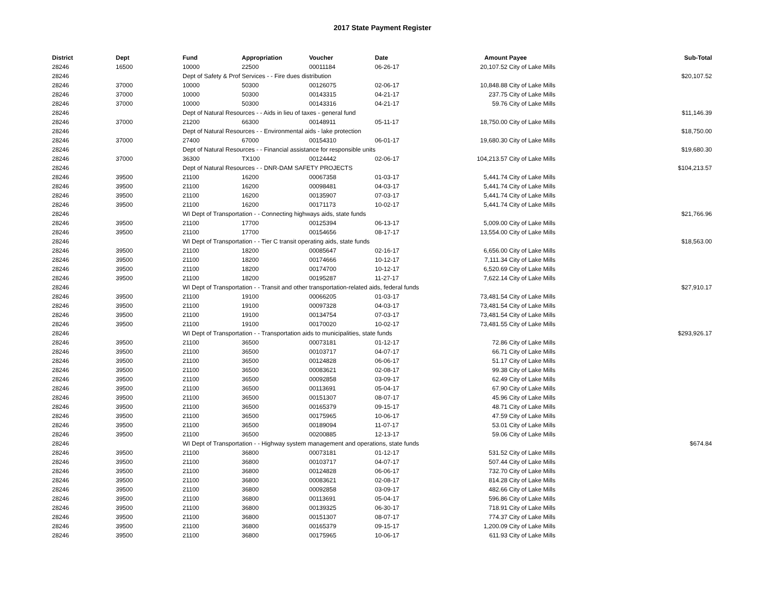2017 State Payment Register
| District | Dept | Fund | Appropriation | Voucher | Date | Amount | Payee | Sub-Total |
| --- | --- | --- | --- | --- | --- | --- | --- | --- |
| 28246 | 16500 | 10000 | 22500 | 00011184 | 06-26-17 | 20,107.52 | City of Lake Mills | |
| 28246 | | Dept of Safety & Prof Services - - Fire dues distribution | | | | | | $20,107.52 |
| 28246 | 37000 | 10000 | 50300 | 00126075 | 02-06-17 | 10,848.88 | City of Lake Mills | |
| 28246 | 37000 | 10000 | 50300 | 00143315 | 04-21-17 | 237.75 | City of Lake Mills | |
| 28246 | 37000 | 10000 | 50300 | 00143316 | 04-21-17 | 59.76 | City of Lake Mills | |
| 28246 | | Dept of Natural Resources - - Aids in lieu of taxes - general fund | | | | | | $11,146.39 |
| 28246 | 37000 | 21200 | 66300 | 00148911 | 05-11-17 | 18,750.00 | City of Lake Mills | |
| 28246 | | Dept of Natural Resources - - Environmental aids - lake protection | | | | | | $18,750.00 |
| 28246 | 37000 | 27400 | 67000 | 00154310 | 06-01-17 | 19,680.30 | City of Lake Mills | |
| 28246 | | Dept of Natural Resources - - Financial assistance for responsible units | | | | | | $19,680.30 |
| 28246 | 37000 | 36300 | TX100 | 00124442 | 02-06-17 | 104,213.57 | City of Lake Mills | |
| 28246 | | Dept of Natural Resources - - DNR-DAM SAFETY PROJECTS | | | | | | $104,213.57 |
| 28246 | 39500 | 21100 | 16200 | 00067358 | 01-03-17 | 5,441.74 | City of Lake Mills | |
| 28246 | 39500 | 21100 | 16200 | 00098481 | 04-03-17 | 5,441.74 | City of Lake Mills | |
| 28246 | 39500 | 21100 | 16200 | 00135907 | 07-03-17 | 5,441.74 | City of Lake Mills | |
| 28246 | 39500 | 21100 | 16200 | 00171173 | 10-02-17 | 5,441.74 | City of Lake Mills | |
| 28246 | | WI Dept of Transportation - - Connecting highways aids, state funds | | | | | | $21,766.96 |
| 28246 | 39500 | 21100 | 17700 | 00125394 | 06-13-17 | 5,009.00 | City of Lake Mills | |
| 28246 | 39500 | 21100 | 17700 | 00154656 | 08-17-17 | 13,554.00 | City of Lake Mills | |
| 28246 | | WI Dept of Transportation - - Tier C transit operating aids, state funds | | | | | | $18,563.00 |
| 28246 | 39500 | 21100 | 18200 | 00085647 | 02-16-17 | 6,656.00 | City of Lake Mills | |
| 28246 | 39500 | 21100 | 18200 | 00174666 | 10-12-17 | 7,111.34 | City of Lake Mills | |
| 28246 | 39500 | 21100 | 18200 | 00174700 | 10-12-17 | 6,520.69 | City of Lake Mills | |
| 28246 | 39500 | 21100 | 18200 | 00195287 | 11-27-17 | 7,622.14 | City of Lake Mills | |
| 28246 | | WI Dept of Transportation - - Transit and other transportation-related aids, federal funds | | | | | | $27,910.17 |
| 28246 | 39500 | 21100 | 19100 | 00066205 | 01-03-17 | 73,481.54 | City of Lake Mills | |
| 28246 | 39500 | 21100 | 19100 | 00097328 | 04-03-17 | 73,481.54 | City of Lake Mills | |
| 28246 | 39500 | 21100 | 19100 | 00134754 | 07-03-17 | 73,481.54 | City of Lake Mills | |
| 28246 | 39500 | 21100 | 19100 | 00170020 | 10-02-17 | 73,481.55 | City of Lake Mills | |
| 28246 | | WI Dept of Transportation - - Transportation aids to municipalities, state funds | | | | | | $293,926.17 |
| 28246 | 39500 | 21100 | 36500 | 00073181 | 01-12-17 | 72.86 | City of Lake Mills | |
| 28246 | 39500 | 21100 | 36500 | 00103717 | 04-07-17 | 66.71 | City of Lake Mills | |
| 28246 | 39500 | 21100 | 36500 | 00124828 | 06-06-17 | 51.17 | City of Lake Mills | |
| 28246 | 39500 | 21100 | 36500 | 00083621 | 02-08-17 | 99.38 | City of Lake Mills | |
| 28246 | 39500 | 21100 | 36500 | 00092858 | 03-09-17 | 62.49 | City of Lake Mills | |
| 28246 | 39500 | 21100 | 36500 | 00113691 | 05-04-17 | 67.90 | City of Lake Mills | |
| 28246 | 39500 | 21100 | 36500 | 00151307 | 08-07-17 | 45.96 | City of Lake Mills | |
| 28246 | 39500 | 21100 | 36500 | 00165379 | 09-15-17 | 48.71 | City of Lake Mills | |
| 28246 | 39500 | 21100 | 36500 | 00175965 | 10-06-17 | 47.59 | City of Lake Mills | |
| 28246 | 39500 | 21100 | 36500 | 00189094 | 11-07-17 | 53.01 | City of Lake Mills | |
| 28246 | 39500 | 21100 | 36500 | 00200885 | 12-13-17 | 59.06 | City of Lake Mills | |
| 28246 | | WI Dept of Transportation - - Highway system management and operations, state funds | | | | | | $674.84 |
| 28246 | 39500 | 21100 | 36800 | 00073181 | 01-12-17 | 531.52 | City of Lake Mills | |
| 28246 | 39500 | 21100 | 36800 | 00103717 | 04-07-17 | 507.44 | City of Lake Mills | |
| 28246 | 39500 | 21100 | 36800 | 00124828 | 06-06-17 | 732.70 | City of Lake Mills | |
| 28246 | 39500 | 21100 | 36800 | 00083621 | 02-08-17 | 814.28 | City of Lake Mills | |
| 28246 | 39500 | 21100 | 36800 | 00092858 | 03-09-17 | 482.66 | City of Lake Mills | |
| 28246 | 39500 | 21100 | 36800 | 00113691 | 05-04-17 | 596.86 | City of Lake Mills | |
| 28246 | 39500 | 21100 | 36800 | 00139325 | 06-30-17 | 718.91 | City of Lake Mills | |
| 28246 | 39500 | 21100 | 36800 | 00151307 | 08-07-17 | 774.37 | City of Lake Mills | |
| 28246 | 39500 | 21100 | 36800 | 00165379 | 09-15-17 | 1,200.09 | City of Lake Mills | |
| 28246 | 39500 | 21100 | 36800 | 00175965 | 10-06-17 | 611.93 | City of Lake Mills | |